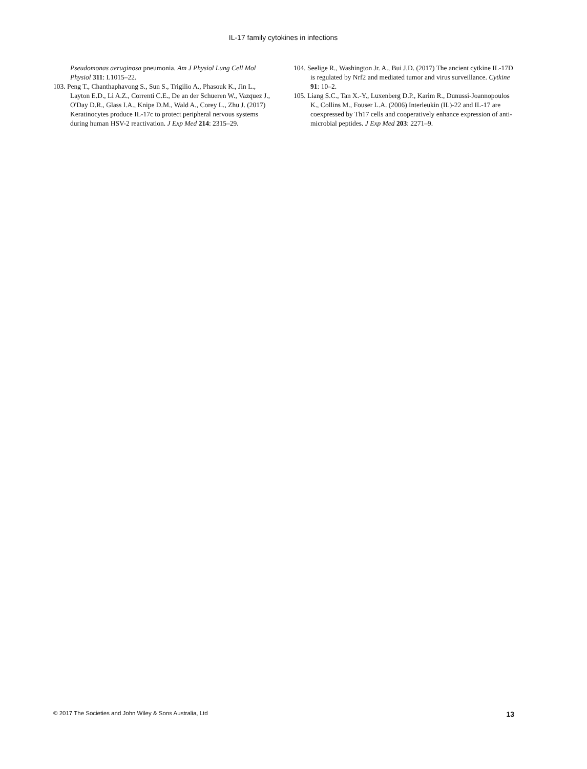IL-17 family cytokines in infections
Pseudomonas aeruginosa pneumonia. Am J Physiol Lung Cell Mol Physiol 311: L1015–22.
103. Peng T., Chanthaphavong S., Sun S., Trigilio A., Phasouk K., Jin L., Layton E.D., Li A.Z., Correnti C.E., De an der Schueren W., Vazquez J., O'Day D.R., Glass I.A., Knipe D.M., Wald A., Corey L., Zhu J. (2017) Keratinocytes produce IL-17c to protect peripheral nervous systems during human HSV-2 reactivation. J Exp Med 214: 2315–29.
104. Seelige R., Washington Jr. A., Bui J.D. (2017) The ancient cytkine IL-17D is regulated by Nrf2 and mediated tumor and virus surveillance. Cytkine 91: 10–2.
105. Liang S.C., Tan X.-Y., Luxenberg D.P., Karim R., Dunussi-Joannopoulos K., Collins M., Fouser L.A. (2006) Interleukin (IL)-22 and IL-17 are coexpressed by Th17 cells and cooperatively enhance expression of anti-microbial peptides. J Exp Med 203: 2271–9.
© 2017 The Societies and John Wiley & Sons Australia, Ltd 13